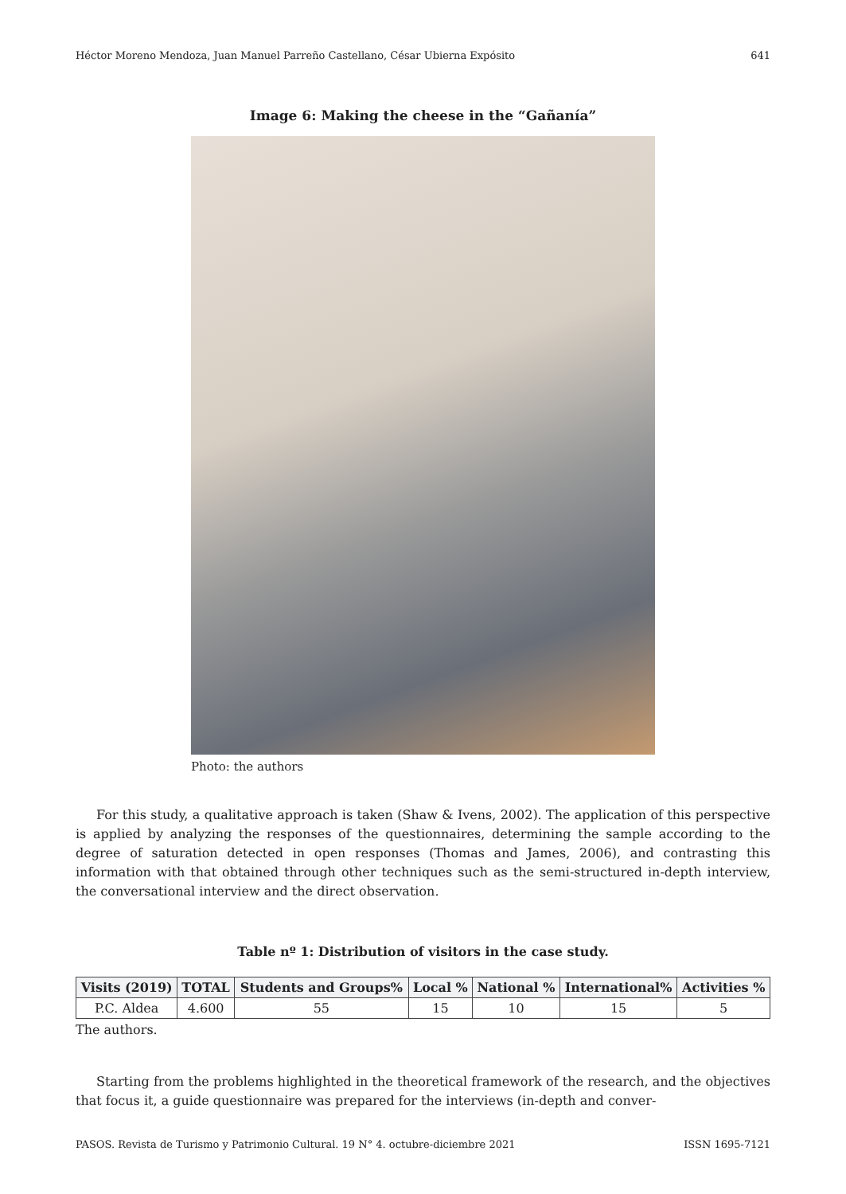Héctor Moreno Mendoza, Juan Manuel Parreño Castellano, César Ubierna Expósito 641
Image 6: Making the cheese in the “Gañanía”
Photo: the authors
For this study, a qualitative approach is taken (Shaw & Ivens, 2002). The application of this perspective is applied by analyzing the responses of the questionnaires, determining the sample according to the degree of saturation detected in open responses (Thomas and James, 2006), and contrasting this information with that obtained through other techniques such as the semi-structured in-depth interview, the conversational interview and the direct observation.
Table nº 1: Distribution of visitors in the case study.
| Visits (2019) | TOTAL | Students and Groups% | Local % | National % | International% | Activities % |
| --- | --- | --- | --- | --- | --- | --- |
| P.C. Aldea | 4.600 | 55 | 15 | 10 | 15 | 5 |
The authors.
Starting from the problems highlighted in the theoretical framework of the research, and the objectives that focus it, a guide questionnaire was prepared for the interviews (in-depth and conver-
PASOS. Revista de Turismo y Patrimonio Cultural. 19 N° 4. octubre-diciembre 2021 ISSN 1695-7121